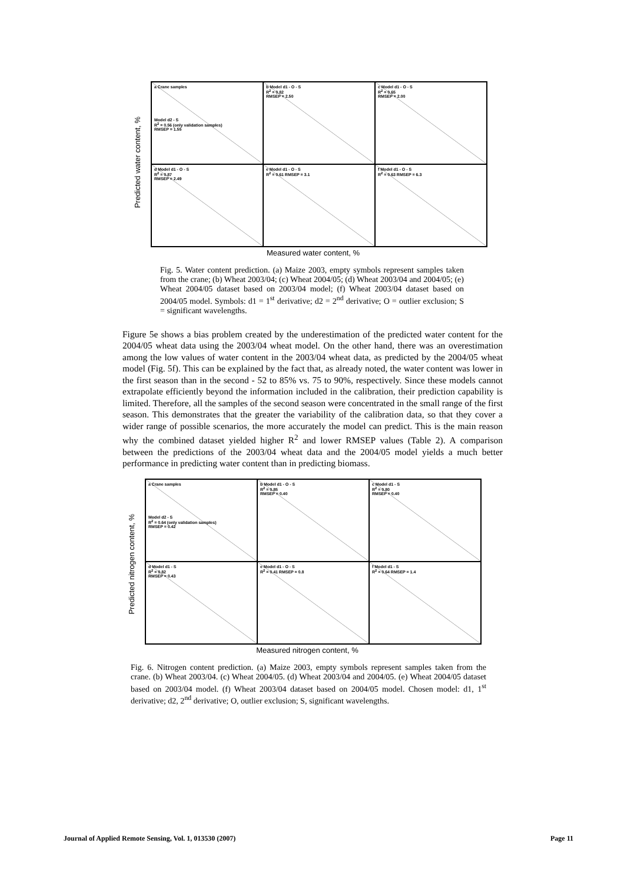Predicted water content, %
a Crane samples
Model d2 - S
R<sup>2</sup> = 0.56 (only validation samples)
RMSEP = 1.55
b Model d1 - O - S
R<sup>2</sup> = 0.82
RMSEP = 2.50
c Model d1 - O - S
R<sup>2</sup> = 0.65
RMSEP = 2.00
d Model d1 - O - S
R<sup>2</sup> = 0.87
RMSEP = 2.49
e Model d1 - O - S
R<sup>2</sup> = 0.61 RMSEP = 3.1
f Model d1 - O - S
R<sup>2</sup> = 0.63 RMSEP = 6.3
Measured water content, %
Fig. 5. Water content prediction. (a) Maize 2003, empty symbols represent samples taken from the crane; (b) Wheat 2003/04; (c) Wheat 2004/05; (d) Wheat 2003/04 and 2004/05; (e) Wheat 2004/05 dataset based on 2003/04 model; (f) Wheat 2003/04 dataset based on 2004/05 model. Symbols: d1 = 1<sup>st</sup> derivative; d2 = 2<sup>nd</sup> derivative; O = outlier exclusion; S = significant wavelengths.
Figure 5e shows a bias problem created by the underestimation of the predicted water content for the 2004/05 wheat data using the 2003/04 wheat model. On the other hand, there was an overestimation among the low values of water content in the 2003/04 wheat data, as predicted by the 2004/05 wheat model (Fig. 5f). This can be explained by the fact that, as already noted, the water content was lower in the first season than in the second - 52 to 85% vs. 75 to 90%, respectively. Since these models cannot extrapolate efficiently beyond the information included in the calibration, their prediction capability is limited. Therefore, all the samples of the second season were concentrated in the small range of the first season. This demonstrates that the greater the variability of the calibration data, so that they cover a wider range of possible scenarios, the more accurately the model can predict. This is the main reason why the combined dataset yielded higher R<sup>2</sup> and lower RMSEP values (Table 2). A comparison between the predictions of the 2003/04 wheat data and the 2004/05 model yields a much better performance in predicting water content than in predicting biomass.
Predicted nitrogen content, %
a Crane samples
Model d2 - S
R<sup>2</sup> = 0.64 (only validation samples)
RMSEP = 0.42
b Model d1 - O - S
R<sup>2</sup> = 0.85
RMSEP = 0.40
c Model d1 - S
R<sup>2</sup> = 0.80
RMSEP = 0.40
d Model d1 - S
R<sup>2</sup> = 0.82
RMSEP = 0.43
e Model d1 - O - S
R<sup>2</sup> = 0.41 RMSEP = 0.8
f Model d1 - S
R<sup>2</sup> = 0.64 RMSEP = 1.4
Measured nitrogen content, %
Fig. 6. Nitrogen content prediction. (a) Maize 2003, empty symbols represent samples taken from the crane. (b) Wheat 2003/04. (c) Wheat 2004/05. (d) Wheat 2003/04 and 2004/05. (e) Wheat 2004/05 dataset based on 2003/04 model. (f) Wheat 2003/04 dataset based on 2004/05 model. Chosen model: d1, 1<sup>st</sup> derivative; d2, 2<sup>nd</sup> derivative; O, outlier exclusion; S, significant wavelengths.
Journal of Applied Remote Sensing, Vol. 1, 013530 (2007) Page 11